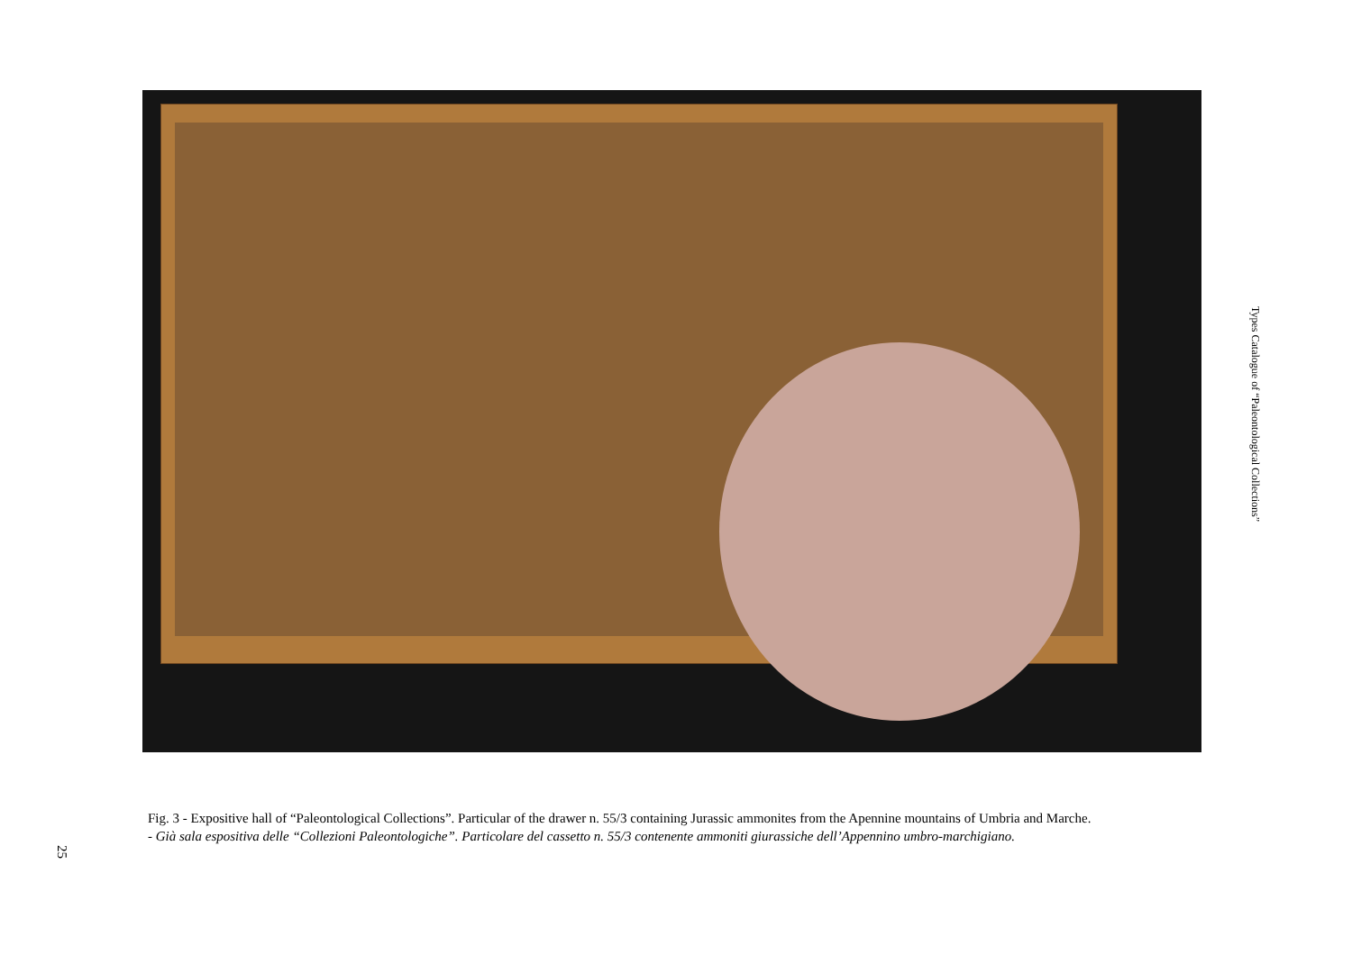Types Catalogue of “Paleontological Collections”
Fig. 3 - Expositive hall of “Paleontological Collections”. Particular of the drawer n. 55/3 containing Jurassic ammonites from the Apennine mountains of Umbria and Marche.
- Già sala espositiva delle “Collezioni Paleontologiche”. Particolare del cassetto n. 55/3 contenente ammoniti giurassiche dell’Appennino umbro-marchigiano.
25